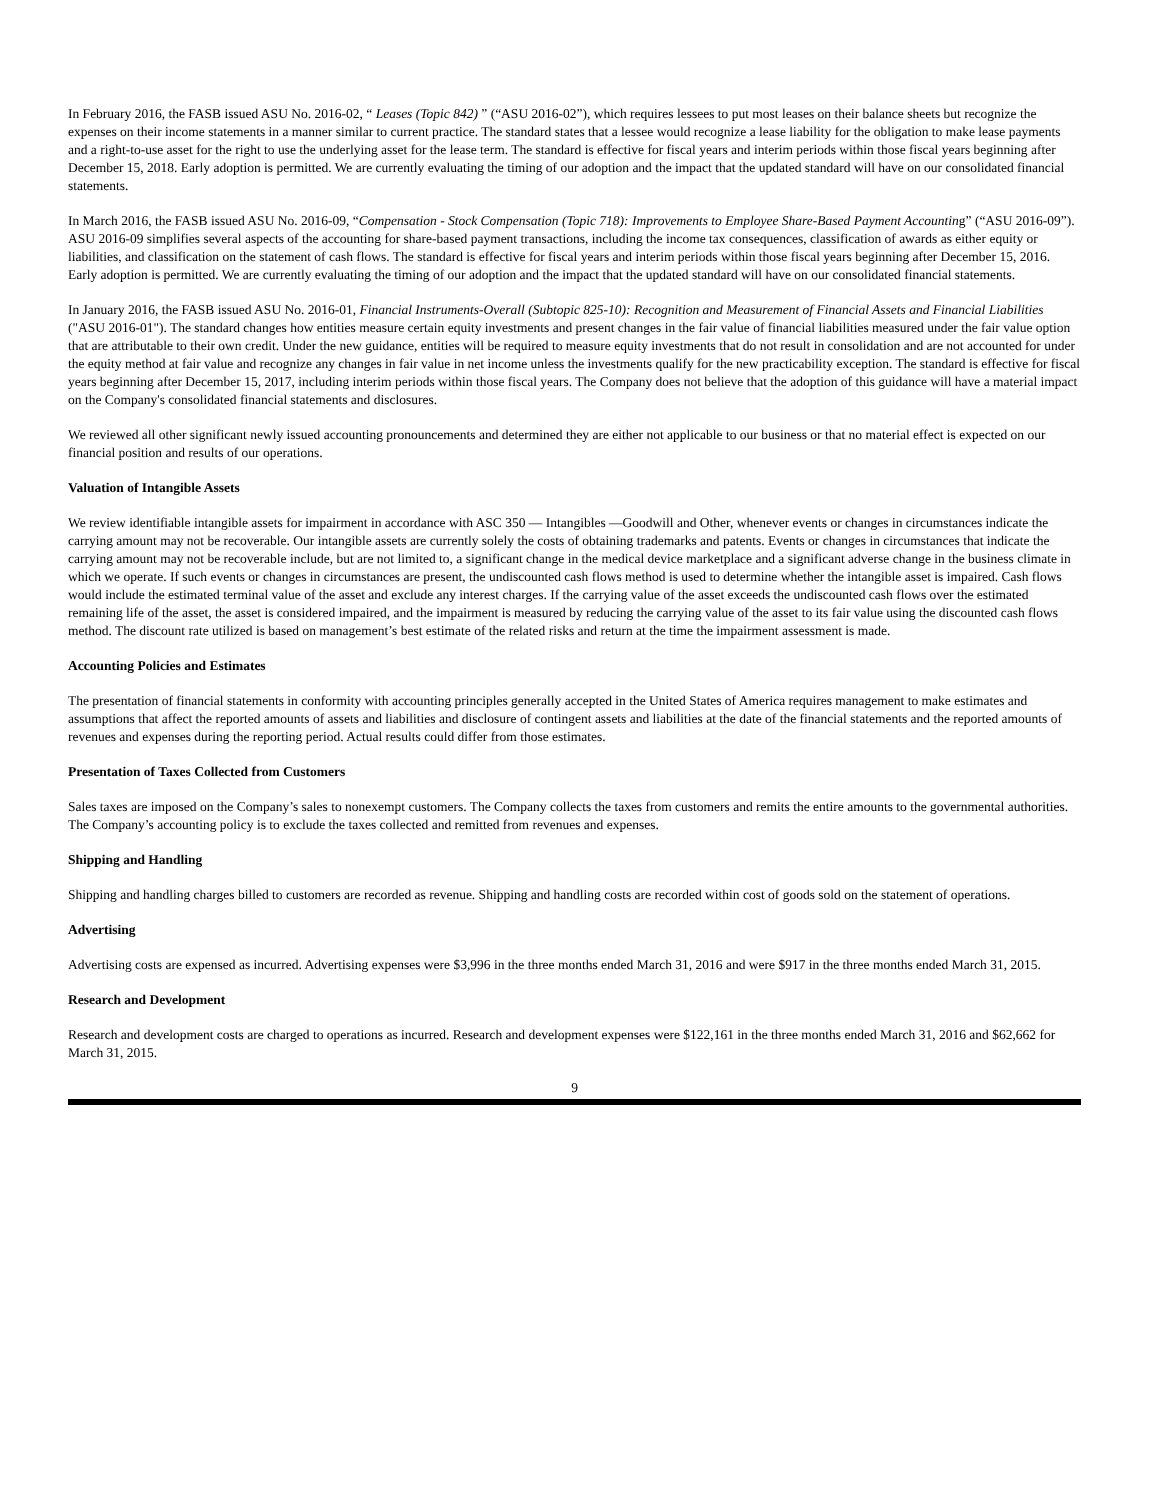In February 2016, the FASB issued ASU No. 2016-02, “ Leases (Topic 842) ” (“ASU 2016-02”), which requires lessees to put most leases on their balance sheets but recognize the expenses on their income statements in a manner similar to current practice. The standard states that a lessee would recognize a lease liability for the obligation to make lease payments and a right-to-use asset for the right to use the underlying asset for the lease term. The standard is effective for fiscal years and interim periods within those fiscal years beginning after December 15, 2018. Early adoption is permitted. We are currently evaluating the timing of our adoption and the impact that the updated standard will have on our consolidated financial statements.
In March 2016, the FASB issued ASU No. 2016-09, “Compensation - Stock Compensation (Topic 718): Improvements to Employee Share-Based Payment Accounting” (“ASU 2016-09”). ASU 2016-09 simplifies several aspects of the accounting for share-based payment transactions, including the income tax consequences, classification of awards as either equity or liabilities, and classification on the statement of cash flows. The standard is effective for fiscal years and interim periods within those fiscal years beginning after December 15, 2016. Early adoption is permitted. We are currently evaluating the timing of our adoption and the impact that the updated standard will have on our consolidated financial statements.
In January 2016, the FASB issued ASU No. 2016-01, Financial Instruments-Overall (Subtopic 825-10): Recognition and Measurement of Financial Assets and Financial Liabilities ("ASU 2016-01"). The standard changes how entities measure certain equity investments and present changes in the fair value of financial liabilities measured under the fair value option that are attributable to their own credit. Under the new guidance, entities will be required to measure equity investments that do not result in consolidation and are not accounted for under the equity method at fair value and recognize any changes in fair value in net income unless the investments qualify for the new practicability exception. The standard is effective for fiscal years beginning after December 15, 2017, including interim periods within those fiscal years. The Company does not believe that the adoption of this guidance will have a material impact on the Company's consolidated financial statements and disclosures.
We reviewed all other significant newly issued accounting pronouncements and determined they are either not applicable to our business or that no material effect is expected on our financial position and results of our operations.
Valuation of Intangible Assets
We review identifiable intangible assets for impairment in accordance with ASC 350 — Intangibles —Goodwill and Other, whenever events or changes in circumstances indicate the carrying amount may not be recoverable. Our intangible assets are currently solely the costs of obtaining trademarks and patents. Events or changes in circumstances that indicate the carrying amount may not be recoverable include, but are not limited to, a significant change in the medical device marketplace and a significant adverse change in the business climate in which we operate. If such events or changes in circumstances are present, the undiscounted cash flows method is used to determine whether the intangible asset is impaired. Cash flows would include the estimated terminal value of the asset and exclude any interest charges. If the carrying value of the asset exceeds the undiscounted cash flows over the estimated remaining life of the asset, the asset is considered impaired, and the impairment is measured by reducing the carrying value of the asset to its fair value using the discounted cash flows method. The discount rate utilized is based on management’s best estimate of the related risks and return at the time the impairment assessment is made.
Accounting Policies and Estimates
The presentation of financial statements in conformity with accounting principles generally accepted in the United States of America requires management to make estimates and assumptions that affect the reported amounts of assets and liabilities and disclosure of contingent assets and liabilities at the date of the financial statements and the reported amounts of revenues and expenses during the reporting period. Actual results could differ from those estimates.
Presentation of Taxes Collected from Customers
Sales taxes are imposed on the Company’s sales to nonexempt customers. The Company collects the taxes from customers and remits the entire amounts to the governmental authorities. The Company’s accounting policy is to exclude the taxes collected and remitted from revenues and expenses.
Shipping and Handling
Shipping and handling charges billed to customers are recorded as revenue. Shipping and handling costs are recorded within cost of goods sold on the statement of operations.
Advertising
Advertising costs are expensed as incurred. Advertising expenses were $3,996 in the three months ended March 31, 2016 and were $917 in the three months ended March 31, 2015.
Research and Development
Research and development costs are charged to operations as incurred. Research and development expenses were $122,161 in the three months ended March 31, 2016 and $62,662 for March 31, 2015.
9